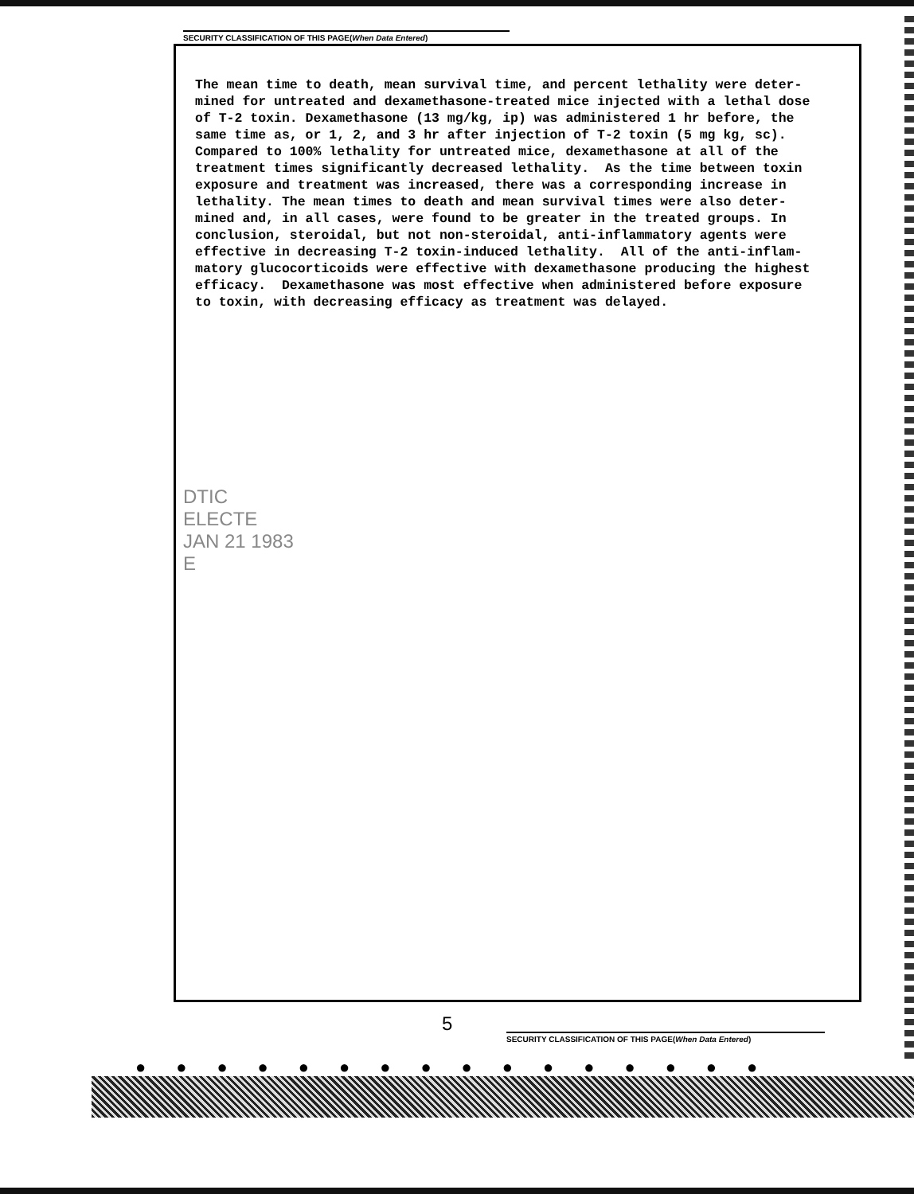SECURITY CLASSIFICATION OF THIS PAGE(When Data Entered)
The mean time to death, mean survival time, and percent lethality were deter- mined for untreated and dexamethasone-treated mice injected with a lethal dose of T-2 toxin. Dexamethasone (13 mg/kg, ip) was administered 1 hr before, the same time as, or 1, 2, and 3 hr after injection of T-2 toxin (5 mg kg, sc). Compared to 100% lethality for untreated mice, dexamethasone at all of the treatment times significantly decreased lethality. As the time between toxin exposure and treatment was increased, there was a corresponding increase in lethality. The mean times to death and mean survival times were also deter- mined and, in all cases, were found to be greater in the treated groups. In conclusion, steroidal, but not non-steroidal, anti-inflammatory agents were effective in decreasing T-2 toxin-induced lethality. All of the anti-inflam- matory glucocorticoids were effective with dexamethasone producing the highest efficacy. Dexamethasone was most effective when administered before exposure to toxin, with decreasing efficacy as treatment was delayed.
DTIC
ELECTE
JAN 21 1983
E
5
SECURITY CLASSIFICATION OF THIS PAGE(When Data Entered)
●●●●●●●●●●●●●●●●